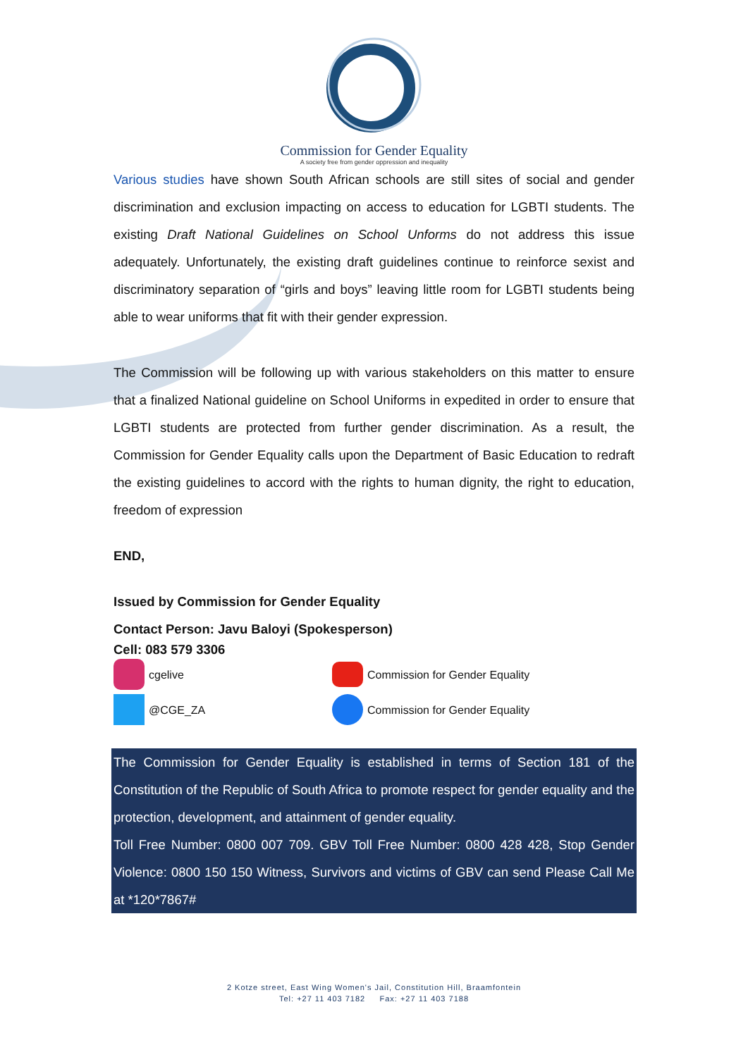Commission for Gender Equality
A society free from gender oppression and inequality
Various studies have shown South African schools are still sites of social and gender discrimination and exclusion impacting on access to education for LGBTI students. The existing Draft National Guidelines on School Unforms do not address this issue adequately. Unfortunately, the existing draft guidelines continue to reinforce sexist and discriminatory separation of “girls and boys” leaving little room for LGBTI students being able to wear uniforms that fit with their gender expression.
The Commission will be following up with various stakeholders on this matter to ensure that a finalized National guideline on School Uniforms in expedited in order to ensure that LGBTI students are protected from further gender discrimination. As a result, the Commission for Gender Equality calls upon the Department of Basic Education to redraft the existing guidelines to accord with the rights to human dignity, the right to education, freedom of expression
END,
Issued by Commission for Gender Equality
Contact Person: Javu Baloyi (Spokesperson)
Cell: 083 579 3306
cgelive
Commission for Gender Equality
@CGE_ZA
Commission for Gender Equality
The Commission for Gender Equality is established in terms of Section 181 of the Constitution of the Republic of South Africa to promote respect for gender equality and the protection, development, and attainment of gender equality.
Toll Free Number: 0800 007 709. GBV Toll Free Number: 0800 428 428, Stop Gender Violence: 0800 150 150 Witness, Survivors and victims of GBV can send Please Call Me at *120*7867#
2 Kotze street, East Wing Women's Jail, Constitution Hill, Braamfontein
Tel: +27 11 403 7182 Fax: +27 11 403 7188